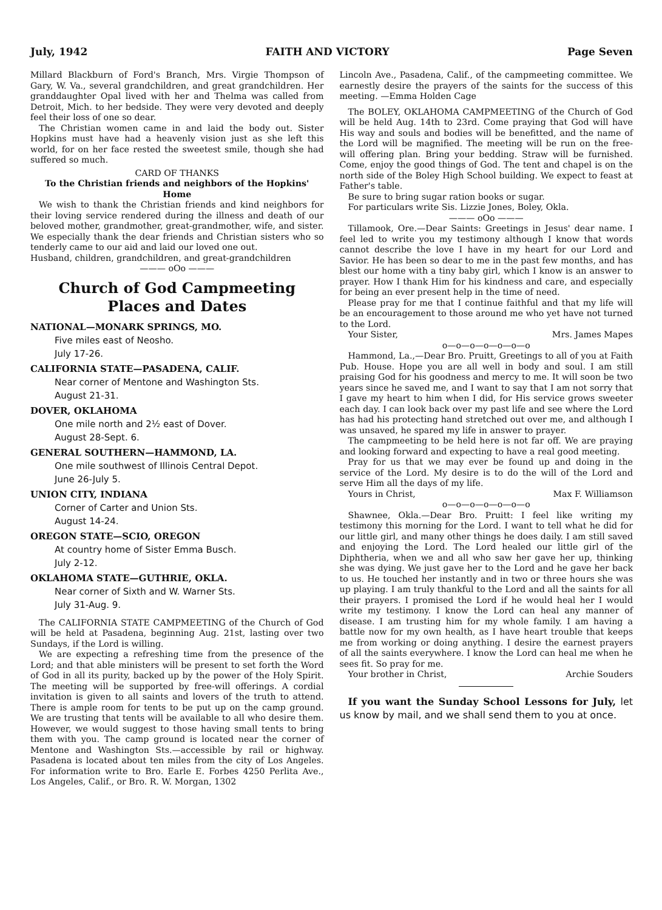July, 1942 FAITH AND VICTORY Page Seven
Millard Blackburn of Ford's Branch, Mrs. Virgie Thompson of Gary, W. Va., several grandchildren, and great grandchildren. Her granddaughter Opal lived with her and Thelma was called from Detroit, Mich. to her bedside. They were very devoted and deeply feel their loss of one so dear.
The Christian women came in and laid the body out. Sister Hopkins must have had a heavenly vision just as she left this world, for on her face rested the sweetest smile, though she had suffered so much.
CARD OF THANKS
To the Christian friends and neighbors of the Hopkins' Home
We wish to thank the Christian friends and kind neighbors for their loving service rendered during the illness and death of our beloved mother, grandmother, great-grandmother, wife, and sister. We especially thank the dear friends and Christian sisters who so tenderly came to our aid and laid our loved one out.
Husband, children, grandchildren, and great-grandchildren
——— oOo ———
Church of God Campmeeting
Places and Dates
NATIONAL—MONARK SPRINGS, MO.
Five miles east of Neosho.
July 17-26.
CALIFORNIA STATE—PASADENA, CALIF.
Near corner of Mentone and Washington Sts.
August 21-31.
DOVER, OKLAHOMA
One mile north and 2½ east of Dover.
August 28-Sept. 6.
GENERAL SOUTHERN—HAMMOND, LA.
One mile southwest of Illinois Central Depot.
June 26-July 5.
UNION CITY, INDIANA
Corner of Carter and Union Sts.
August 14-24.
OREGON STATE—SCIO, OREGON
At country home of Sister Emma Busch.
July 2-12.
OKLAHOMA STATE—GUTHRIE, OKLA.
Near corner of Sixth and W. Warner Sts.
July 31-Aug. 9.
The CALIFORNIA STATE CAMPMEETING of the Church of God will be held at Pasadena, beginning Aug. 21st, lasting over two Sundays, if the Lord is willing.
We are expecting a refreshing time from the presence of the Lord; and that able ministers will be present to set forth the Word of God in all its purity, backed up by the power of the Holy Spirit. The meeting will be supported by free-will offerings. A cordial invitation is given to all saints and lovers of the truth to attend. There is ample room for tents to be put up on the camp ground. We are trusting that tents will be available to all who desire them. However, we would suggest to those having small tents to bring them with you. The camp ground is located near the corner of Mentone and Washington Sts.—accessible by rail or highway. Pasadena is located about ten miles from the city of Los Angeles. For information write to Bro. Earle E. Forbes 4250 Perlita Ave., Los Angeles, Calif., or Bro. R. W. Morgan, 1302
Lincoln Ave., Pasadena, Calif., of the campmeeting committee. We earnestly desire the prayers of the saints for the success of this meeting. —Emma Holden Cage
The BOLEY, OKLAHOMA CAMPMEETING of the Church of God will be held Aug. 14th to 23rd. Come praying that God will have His way and souls and bodies will be benefitted, and the name of the Lord will be magnified. The meeting will be run on the free-will offering plan. Bring your bedding. Straw will be furnished. Come, enjoy the good things of God. The tent and chapel is on the north side of the Boley High School building. We expect to feast at Father's table.
Be sure to bring sugar ration books or sugar.
For particulars write Sis. Lizzie Jones, Boley, Okla.
——— oOo ———
Tillamook, Ore.—Dear Saints: Greetings in Jesus' dear name. I feel led to write you my testimony although I know that words cannot describe the love I have in my heart for our Lord and Savior. He has been so dear to me in the past few months, and has blest our home with a tiny baby girl, which I know is an answer to prayer. How I thank Him for his kindness and care, and especially for being an ever present help in the time of need.
Please pray for me that I continue faithful and that my life will be an encouragement to those around me who yet have not turned to the Lord.
Your Sister, Mrs. James Mapes
o—o—o—o—o—o—o
Hammond, La.,—Dear Bro. Pruitt, Greetings to all of you at Faith Pub. House. Hope you are all well in body and soul. I am still praising God for his goodness and mercy to me. It will soon be two years since he saved me, and I want to say that I am not sorry that I gave my heart to him when I did, for His service grows sweeter each day. I can look back over my past life and see where the Lord has had his protecting hand stretched out over me, and although I was unsaved, he spared my life in answer to prayer.
The campmeeting to be held here is not far off. We are praying and looking forward and expecting to have a real good meeting.
Pray for us that we may ever be found up and doing in the service of the Lord. My desire is to do the will of the Lord and serve Him all the days of my life.
Yours in Christ, Max F. Williamson
o—o—o—o—o—o—o
Shawnee, Okla.—Dear Bro. Pruitt: I feel like writing my testimony this morning for the Lord. I want to tell what he did for our little girl, and many other things he does daily. I am still saved and enjoying the Lord. The Lord healed our little girl of the Diphtheria, when we and all who saw her gave her up, thinking she was dying. We just gave her to the Lord and he gave her back to us. He touched her instantly and in two or three hours she was up playing. I am truly thankful to the Lord and all the saints for all their prayers. I promised the Lord if he would heal her I would write my testimony. I know the Lord can heal any manner of disease. I am trusting him for my whole family. I am having a battle now for my own health, as I have heart trouble that keeps me from working or doing anything. I desire the earnest prayers of all the saints everywhere. I know the Lord can heal me when he sees fit. So pray for me.
Your brother in Christ, Archie Souders
If you want the Sunday School Lessons for July, let us know by mail, and we shall send them to you at once.